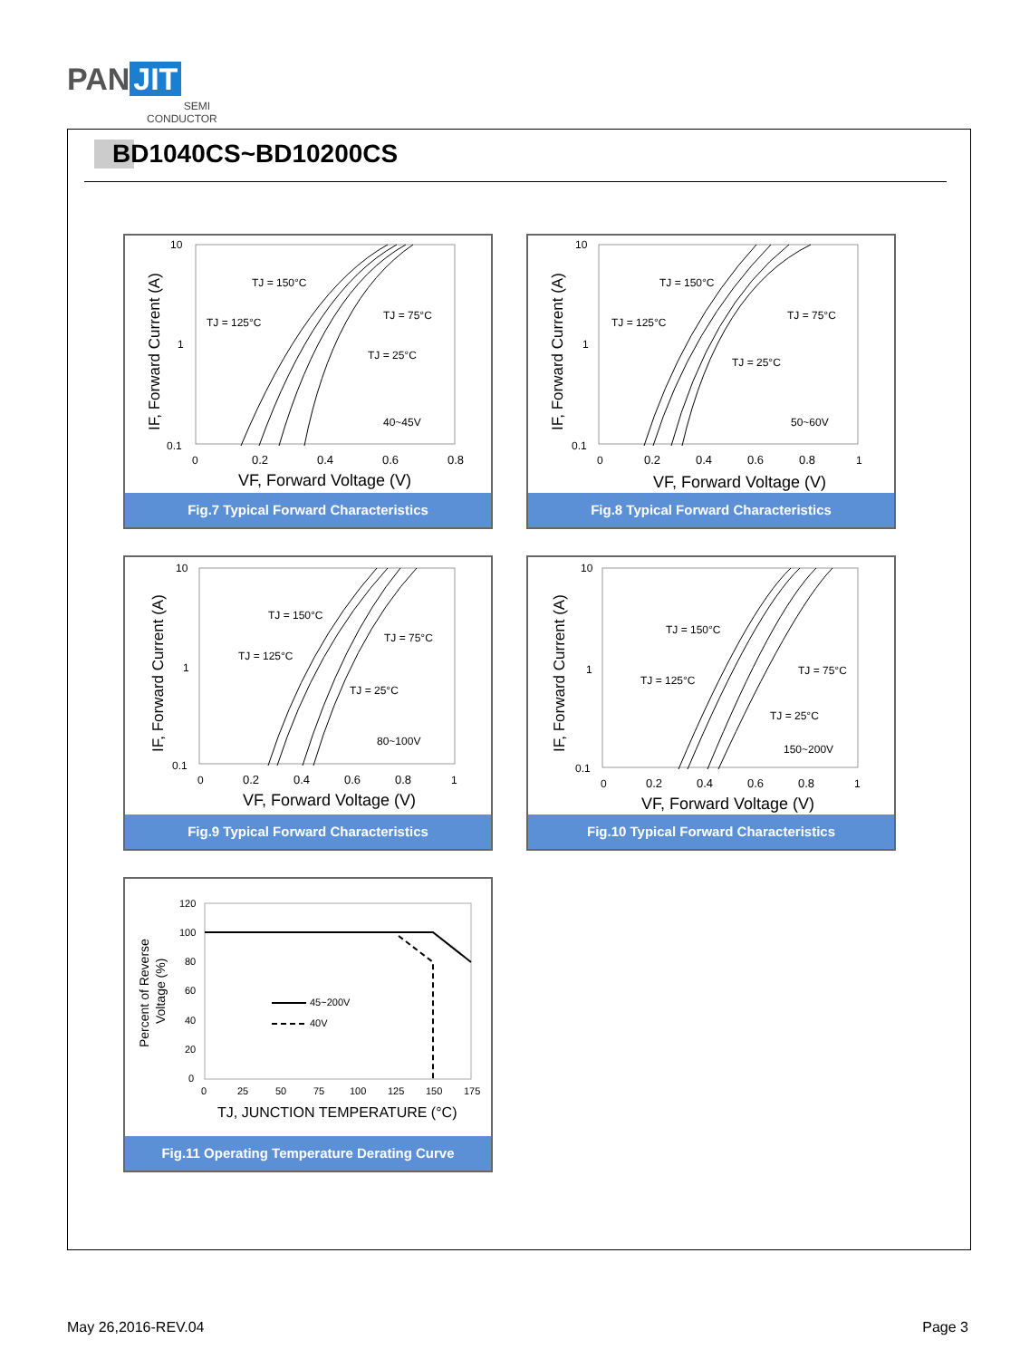PAN JIT
SEMI
CONDUCTOR
BD1040CS~BD10200CS
10
1
0.1
0
0.2
0.4
0.6
0.8
VF, Forward Voltage (V)
TJ = 150°C
TJ = 125°C
TJ = 75°C
TJ = 25°C
40~45V
IF, Forward Current (A)
Fig.7 Typical Forward Characteristics
10
1
0.1
0
0.2
0.4
0.6
0.8
1
VF, Forward Voltage (V)
TJ = 150°C
TJ = 125°C
TJ = 75°C
TJ = 25°C
50~60V
IF, Forward Current (A)
Fig.8 Typical Forward Characteristics
10
1
0.1
0
0.2
0.4
0.6
0.8
1
VF, Forward Voltage (V)
TJ = 150°C
TJ = 125°C
TJ = 75°C
TJ = 25°C
80~100V
IF, Forward Current (A)
Fig.9 Typical Forward Characteristics
10
1
0.1
0
0.2
0.4
0.6
0.8
1
VF, Forward Voltage (V)
TJ = 150°C
TJ = 125°C
TJ = 75°C
TJ = 25°C
150~200V
IF, Forward Current (A)
Fig.10 Typical Forward Characteristics
120
100
80
60
40
20
0
0
25
50
75
100
125
150
175
45~200V
40V
TJ, JUNCTION TEMPERATURE (°C)
Percent of Reverse
Voltage (%)
Fig.11 Operating Temperature Derating Curve
May 26,2016-REV.04 Page 3